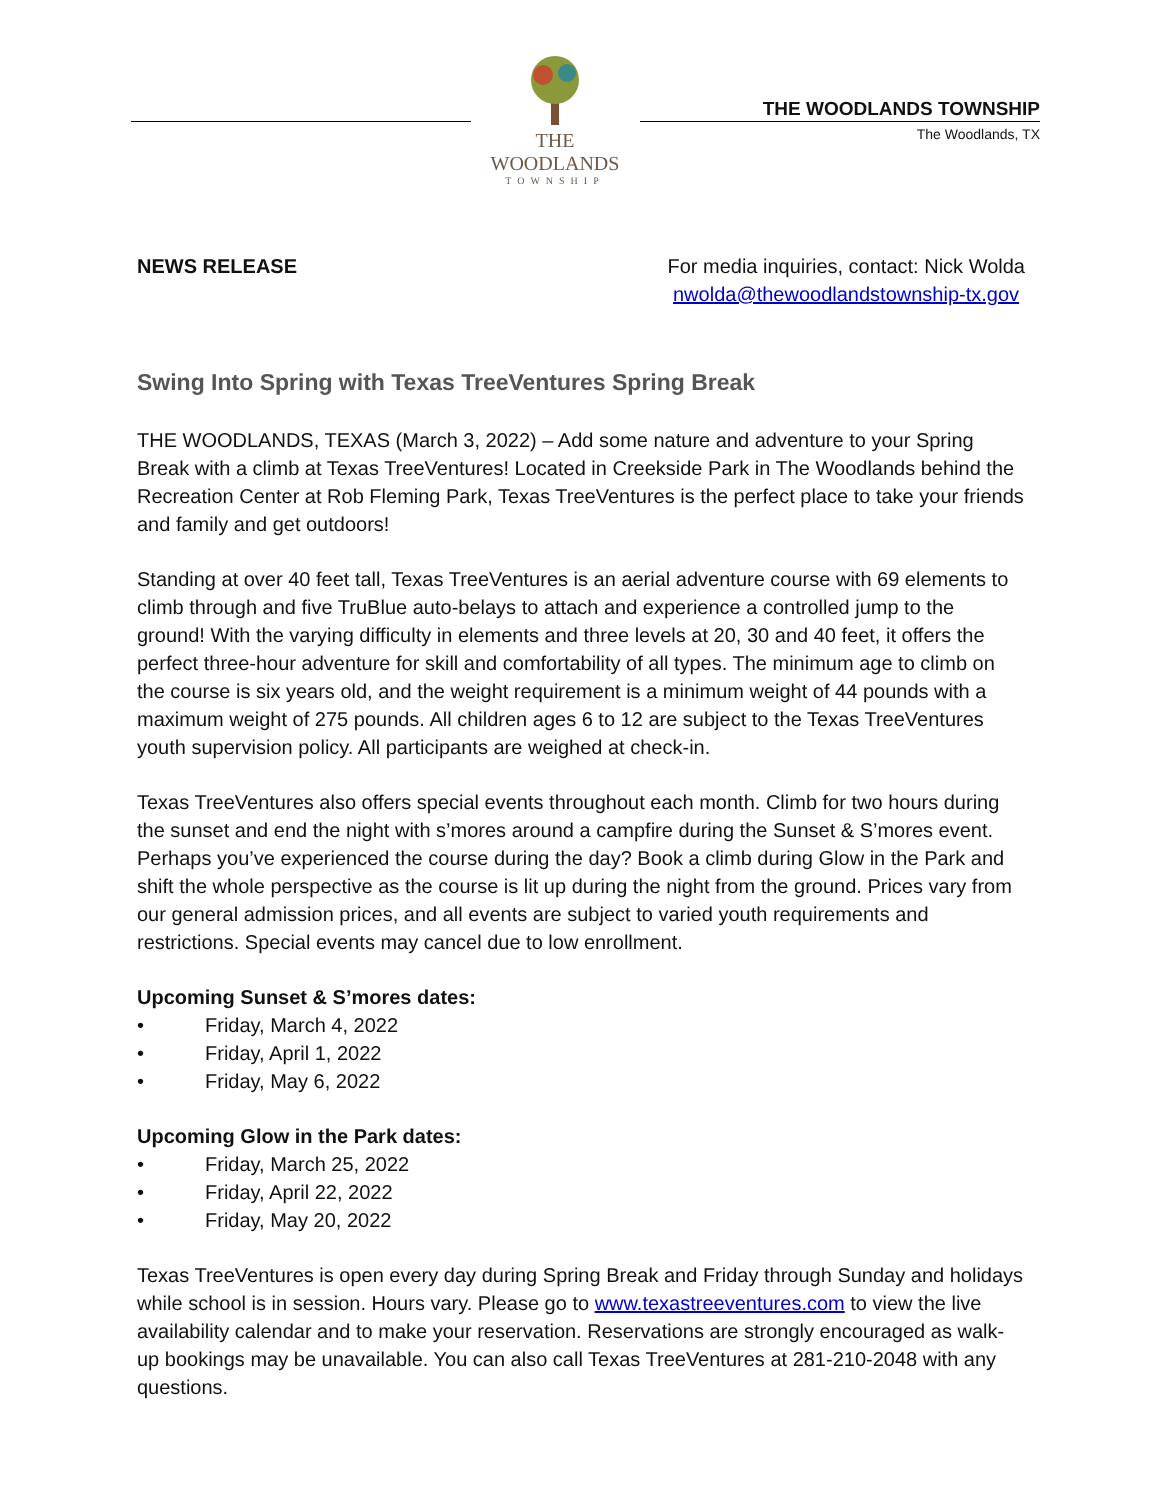THE WOODLANDS
TOWNSHIP
THE WOODLANDS TOWNSHIP
The Woodlands, TX
NEWS RELEASE For media inquiries, contact: Nick Wolda
nwolda@thewoodlandstownship-tx.gov
Swing Into Spring with Texas TreeVentures Spring Break
THE WOODLANDS, TEXAS (March 3, 2022) – Add some nature and adventure to your Spring Break with a climb at Texas TreeVentures! Located in Creekside Park in The Woodlands behind the Recreation Center at Rob Fleming Park, Texas TreeVentures is the perfect place to take your friends and family and get outdoors!
Standing at over 40 feet tall, Texas TreeVentures is an aerial adventure course with 69 elements to climb through and five TruBlue auto-belays to attach and experience a controlled jump to the ground! With the varying difficulty in elements and three levels at 20, 30 and 40 feet, it offers the perfect three-hour adventure for skill and comfortability of all types. The minimum age to climb on the course is six years old, and the weight requirement is a minimum weight of 44 pounds with a maximum weight of 275 pounds. All children ages 6 to 12 are subject to the Texas TreeVentures youth supervision policy. All participants are weighed at check-in.
Texas TreeVentures also offers special events throughout each month. Climb for two hours during the sunset and end the night with s’mores around a campfire during the Sunset & S’mores event. Perhaps you’ve experienced the course during the day? Book a climb during Glow in the Park and shift the whole perspective as the course is lit up during the night from the ground. Prices vary from our general admission prices, and all events are subject to varied youth requirements and restrictions. Special events may cancel due to low enrollment.
Upcoming Sunset & S’mores dates:
• Friday, March 4, 2022
• Friday, April 1, 2022
• Friday, May 6, 2022
Upcoming Glow in the Park dates:
• Friday, March 25, 2022
• Friday, April 22, 2022
• Friday, May 20, 2022
Texas TreeVentures is open every day during Spring Break and Friday through Sunday and holidays while school is in session. Hours vary. Please go to www.texastreeventures.com to view the live availability calendar and to make your reservation. Reservations are strongly encouraged as walk-up bookings may be unavailable. You can also call Texas TreeVentures at 281-210-2048 with any questions.